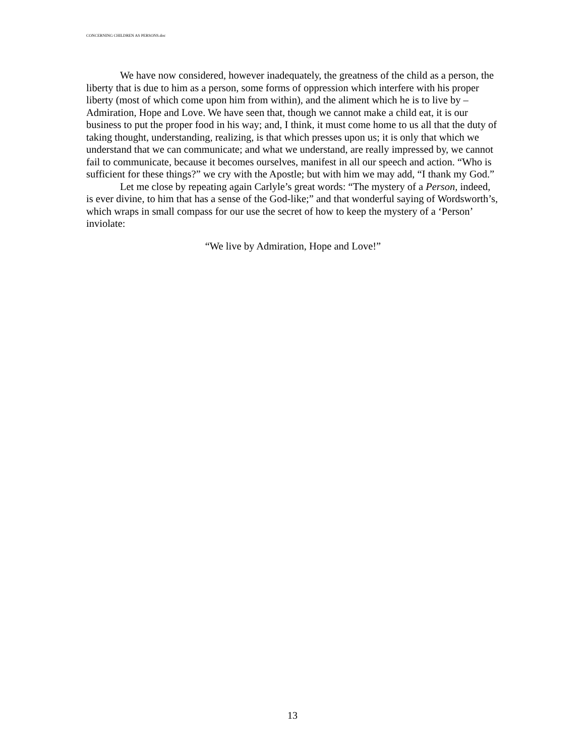CONCERNING CHILDREN AS PERSONS.doc
We have now considered, however inadequately, the greatness of the child as a person, the liberty that is due to him as a person, some forms of oppression which interfere with his proper liberty (most of which come upon him from within), and the aliment which he is to live by – Admiration, Hope and Love. We have seen that, though we cannot make a child eat, it is our business to put the proper food in his way; and, I think, it must come home to us all that the duty of taking thought, understanding, realizing, is that which presses upon us; it is only that which we understand that we can communicate; and what we understand, are really impressed by, we cannot fail to communicate, because it becomes ourselves, manifest in all our speech and action. “Who is sufficient for these things?” we cry with the Apostle; but with him we may add, “I thank my God.”
Let me close by repeating again Carlyle’s great words: “The mystery of a Person, indeed, is ever divine, to him that has a sense of the God-like;” and that wonderful saying of Wordsworth’s, which wraps in small compass for our use the secret of how to keep the mystery of a ‘Person’ inviolate:
“We live by Admiration, Hope and Love!”
13